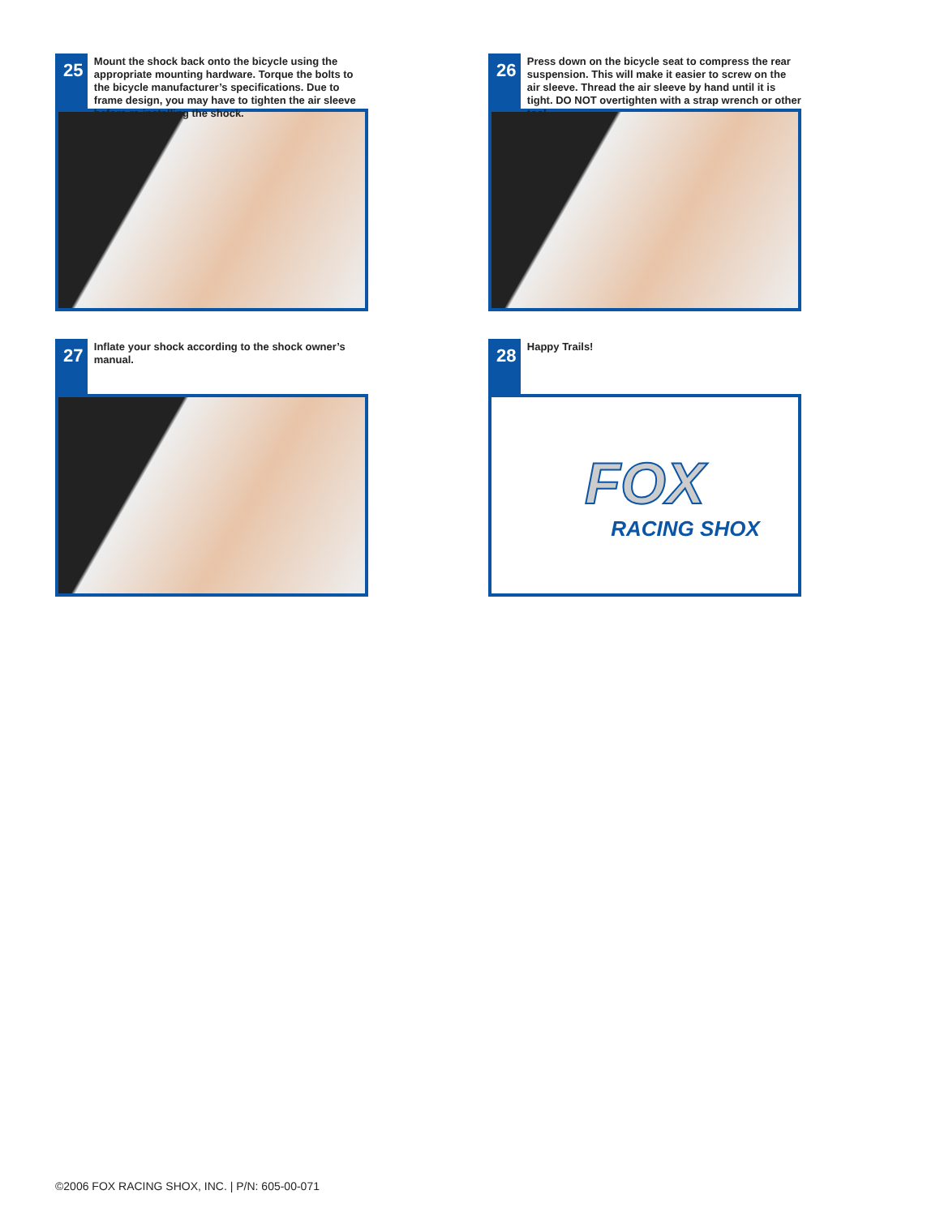25
Mount the shock back onto the bicycle using the appropriate mounting hardware. Torque the bolts to the bicycle manufacturer’s specifications. Due to frame design, you may have to tighten the air sleeve before re-installing the shock.
26
Press down on the bicycle seat to compress the rear suspension. This will make it easier to screw on the air sleeve. Thread the air sleeve by hand until it is tight. DO NOT overtighten with a strap wrench or other tool.
27
Inflate your shock according to the shock owner’s manual.
28
Happy Trails!
FOX
RACING SHOX
©2006 FOX RACING SHOX, INC. | P/N: 605-00-071